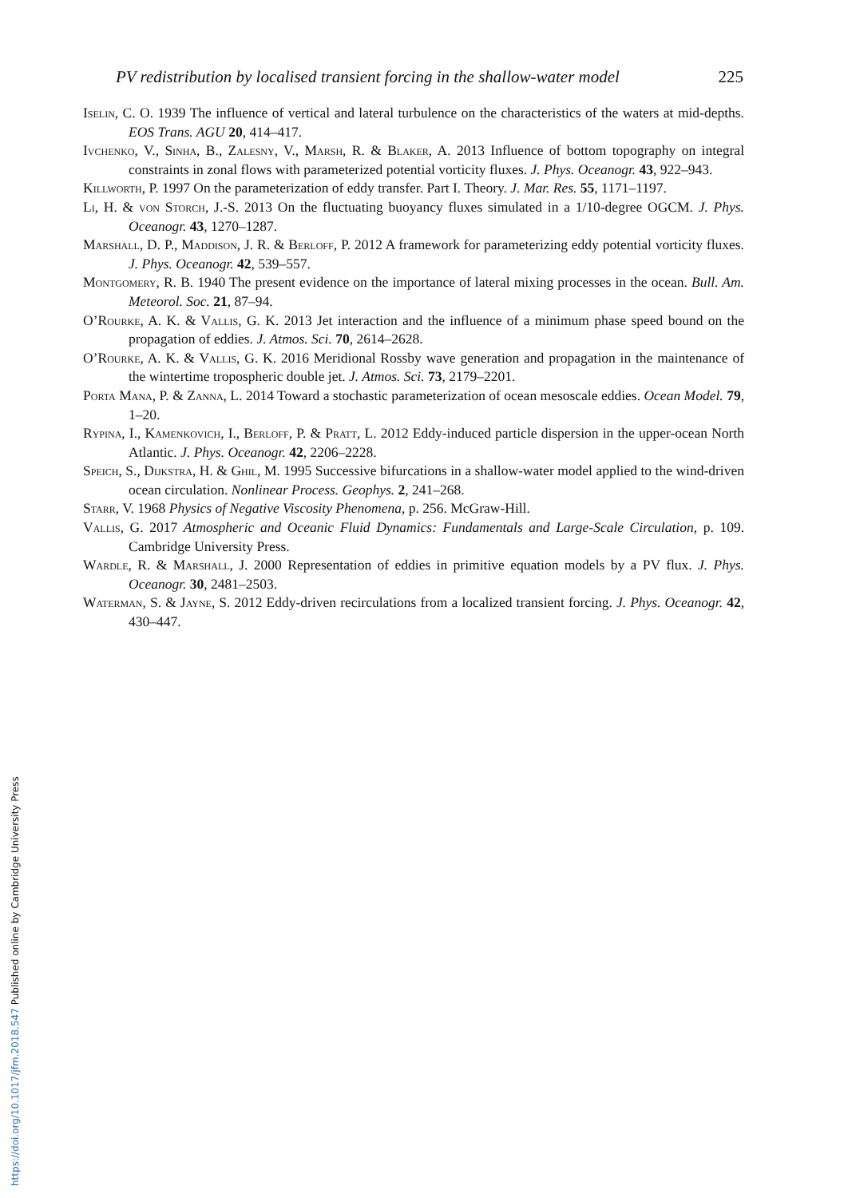PV redistribution by localised transient forcing in the shallow-water model 225
Iselin, C. O. 1939 The influence of vertical and lateral turbulence on the characteristics of the waters at mid-depths. EOS Trans. AGU 20, 414–417.
Ivchenko, V., Sinha, B., Zalesny, V., Marsh, R. & Blaker, A. 2013 Influence of bottom topography on integral constraints in zonal flows with parameterized potential vorticity fluxes. J. Phys. Oceanogr. 43, 922–943.
Killworth, P. 1997 On the parameterization of eddy transfer. Part I. Theory. J. Mar. Res. 55, 1171–1197.
Li, H. & von Storch, J.-S. 2013 On the fluctuating buoyancy fluxes simulated in a 1/10-degree OGCM. J. Phys. Oceanogr. 43, 1270–1287.
Marshall, D. P., Maddison, J. R. & Berloff, P. 2012 A framework for parameterizing eddy potential vorticity fluxes. J. Phys. Oceanogr. 42, 539–557.
Montgomery, R. B. 1940 The present evidence on the importance of lateral mixing processes in the ocean. Bull. Am. Meteorol. Soc. 21, 87–94.
O’Rourke, A. K. & Vallis, G. K. 2013 Jet interaction and the influence of a minimum phase speed bound on the propagation of eddies. J. Atmos. Sci. 70, 2614–2628.
O’Rourke, A. K. & Vallis, G. K. 2016 Meridional Rossby wave generation and propagation in the maintenance of the wintertime tropospheric double jet. J. Atmos. Sci. 73, 2179–2201.
Porta Mana, P. & Zanna, L. 2014 Toward a stochastic parameterization of ocean mesoscale eddies. Ocean Model. 79, 1–20.
Rypina, I., Kamenkovich, I., Berloff, P. & Pratt, L. 2012 Eddy-induced particle dispersion in the upper-ocean North Atlantic. J. Phys. Oceanogr. 42, 2206–2228.
Speich, S., Dijkstra, H. & Ghil, M. 1995 Successive bifurcations in a shallow-water model applied to the wind-driven ocean circulation. Nonlinear Process. Geophys. 2, 241–268.
Starr, V. 1968 Physics of Negative Viscosity Phenomena, p. 256. McGraw-Hill.
Vallis, G. 2017 Atmospheric and Oceanic Fluid Dynamics: Fundamentals and Large-Scale Circulation, p. 109. Cambridge University Press.
Wardle, R. & Marshall, J. 2000 Representation of eddies in primitive equation models by a PV flux. J. Phys. Oceanogr. 30, 2481–2503.
Waterman, S. & Jayne, S. 2012 Eddy-driven recirculations from a localized transient forcing. J. Phys. Oceanogr. 42, 430–447.
https://doi.org/10.1017/jfm.2018.547 Published online by Cambridge University Press